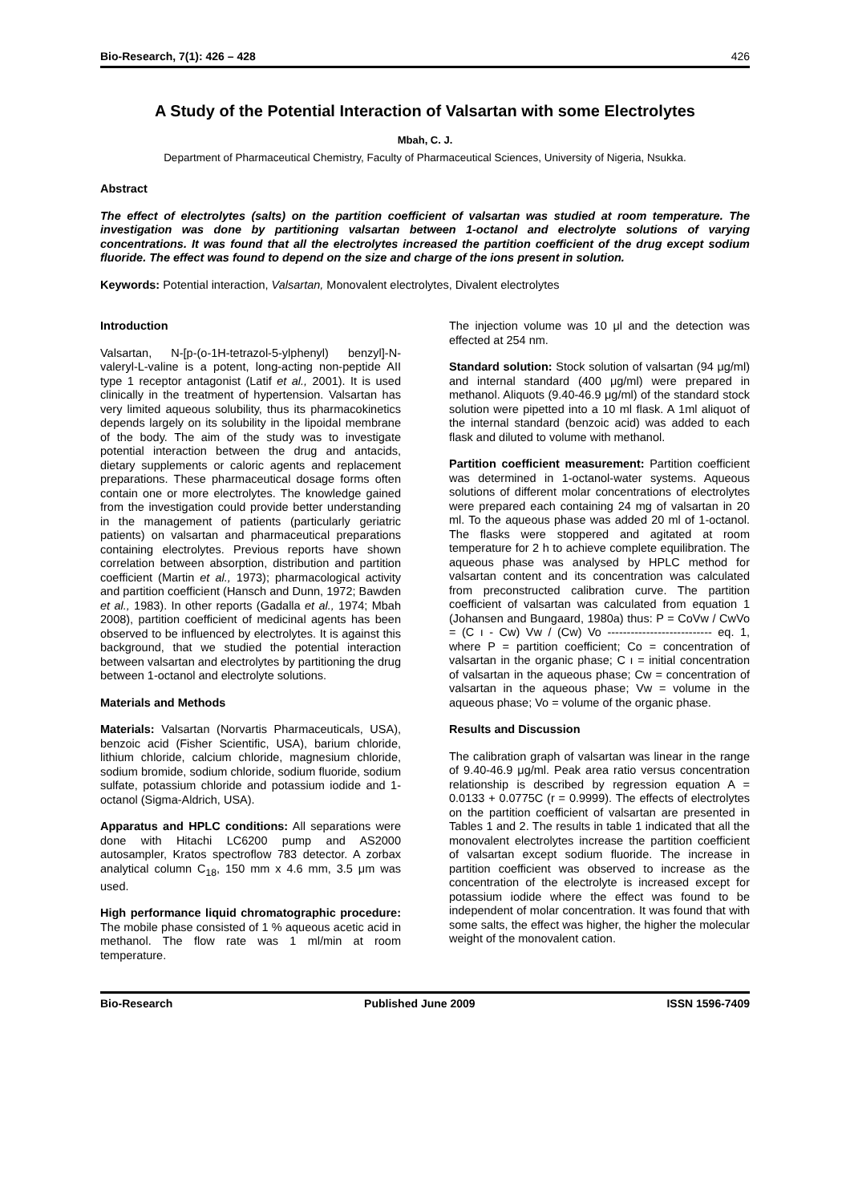Bio-Research, 7(1): 426 – 428 426
A Study of the Potential Interaction of Valsartan with some Electrolytes
Mbah, C. J.
Department of Pharmaceutical Chemistry, Faculty of Pharmaceutical Sciences, University of Nigeria, Nsukka.
Abstract
The effect of electrolytes (salts) on the partition coefficient of valsartan was studied at room temperature. The investigation was done by partitioning valsartan between 1-octanol and electrolyte solutions of varying concentrations. It was found that all the electrolytes increased the partition coefficient of the drug except sodium fluoride. The effect was found to depend on the size and charge of the ions present in solution.
Keywords: Potential interaction, Valsartan, Monovalent electrolytes, Divalent electrolytes
Introduction
Valsartan, N-[p-(o-1H-tetrazol-5-ylphenyl) benzyl]-N-valeryl-L-valine is a potent, long-acting non-peptide AII type 1 receptor antagonist (Latif et al., 2001). It is used clinically in the treatment of hypertension. Valsartan has very limited aqueous solubility, thus its pharmacokinetics depends largely on its solubility in the lipoidal membrane of the body. The aim of the study was to investigate potential interaction between the drug and antacids, dietary supplements or caloric agents and replacement preparations. These pharmaceutical dosage forms often contain one or more electrolytes. The knowledge gained from the investigation could provide better understanding in the management of patients (particularly geriatric patients) on valsartan and pharmaceutical preparations containing electrolytes. Previous reports have shown correlation between absorption, distribution and partition coefficient (Martin et al., 1973); pharmacological activity and partition coefficient (Hansch and Dunn, 1972; Bawden et al., 1983). In other reports (Gadalla et al., 1974; Mbah 2008), partition coefficient of medicinal agents has been observed to be influenced by electrolytes. It is against this background, that we studied the potential interaction between valsartan and electrolytes by partitioning the drug between 1-octanol and electrolyte solutions.
Materials and Methods
Materials: Valsartan (Norvartis Pharmaceuticals, USA), benzoic acid (Fisher Scientific, USA), barium chloride, lithium chloride, calcium chloride, magnesium chloride, sodium bromide, sodium chloride, sodium fluoride, sodium sulfate, potassium chloride and potassium iodide and 1-octanol (Sigma-Aldrich, USA).
Apparatus and HPLC conditions: All separations were done with Hitachi LC6200 pump and AS2000 autosampler, Kratos spectroflow 783 detector. A zorbax analytical column C<sub>18</sub>, 150 mm x 4.6 mm, 3.5 μm was used.
High performance liquid chromatographic procedure: The mobile phase consisted of 1 % aqueous acetic acid in methanol. The flow rate was 1 ml/min at room temperature.
The injection volume was 10 μl and the detection was effected at 254 nm.
Standard solution: Stock solution of valsartan (94 μg/ml) and internal standard (400 μg/ml) were prepared in methanol. Aliquots (9.40-46.9 μg/ml) of the standard stock solution were pipetted into a 10 ml flask. A 1ml aliquot of the internal standard (benzoic acid) was added to each flask and diluted to volume with methanol.
Partition coefficient measurement: Partition coefficient was determined in 1-octanol-water systems. Aqueous solutions of different molar concentrations of electrolytes were prepared each containing 24 mg of valsartan in 20 ml. To the aqueous phase was added 20 ml of 1-octanol. The flasks were stoppered and agitated at room temperature for 2 h to achieve complete equilibration. The aqueous phase was analysed by HPLC method for valsartan content and its concentration was calculated from preconstructed calibration curve. The partition coefficient of valsartan was calculated from equation 1 (Johansen and Bungaard, 1980a) thus: P = CoVw / CwVo = (C ı - Cw) Vw / (Cw) Vo --------------------------- eq. 1, where P = partition coefficient; Co = concentration of valsartan in the organic phase; C ı = initial concentration of valsartan in the aqueous phase; Cw = concentration of valsartan in the aqueous phase; Vw = volume in the aqueous phase; Vo = volume of the organic phase.
Results and Discussion
The calibration graph of valsartan was linear in the range of 9.40-46.9 μg/ml. Peak area ratio versus concentration relationship is described by regression equation A = 0.0133 + 0.0775C (r = 0.9999). The effects of electrolytes on the partition coefficient of valsartan are presented in Tables 1 and 2. The results in table 1 indicated that all the monovalent electrolytes increase the partition coefficient of valsartan except sodium fluoride. The increase in partition coefficient was observed to increase as the concentration of the electrolyte is increased except for potassium iodide where the effect was found to be independent of molar concentration. It was found that with some salts, the effect was higher, the higher the molecular weight of the monovalent cation.
Bio-Research Published June 2009 ISSN 1596-7409